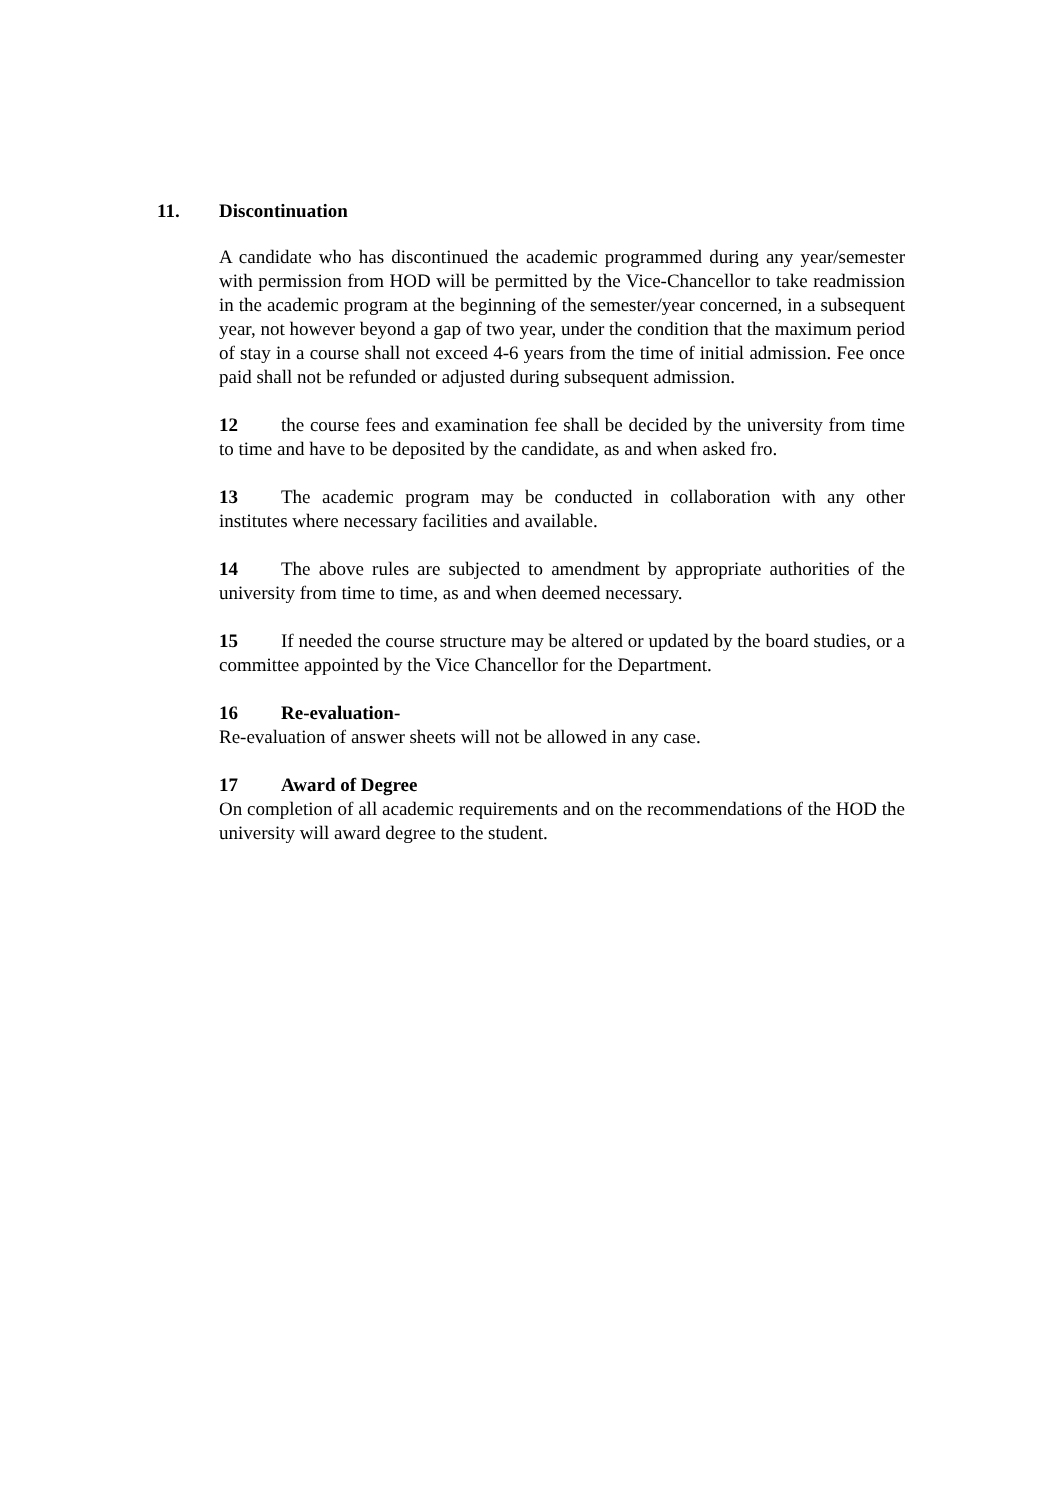11. Discontinuation
A candidate who has discontinued the academic programmed during any year/semester with permission from HOD will be permitted by the Vice-Chancellor to take readmission in the academic program at the beginning of the semester/year concerned, in a subsequent year, not however beyond a gap of two year, under the condition that the maximum period of stay in a course shall not exceed 4-6 years from the time of initial admission. Fee once paid shall not be refunded or adjusted during subsequent admission.
12 the course fees and examination fee shall be decided by the university from time to time and have to be deposited by the candidate, as and when asked fro.
13 The academic program may be conducted in collaboration with any other institutes where necessary facilities and available.
14 The above rules are subjected to amendment by appropriate authorities of the university from time to time, as and when deemed necessary.
15 If needed the course structure may be altered or updated by the board studies, or a committee appointed by the Vice Chancellor for the Department.
16 Re-evaluation-
Re-evaluation of answer sheets will not be allowed in any case.
17 Award of Degree
On completion of all academic requirements and on the recommendations of the HOD the university will award degree to the student.